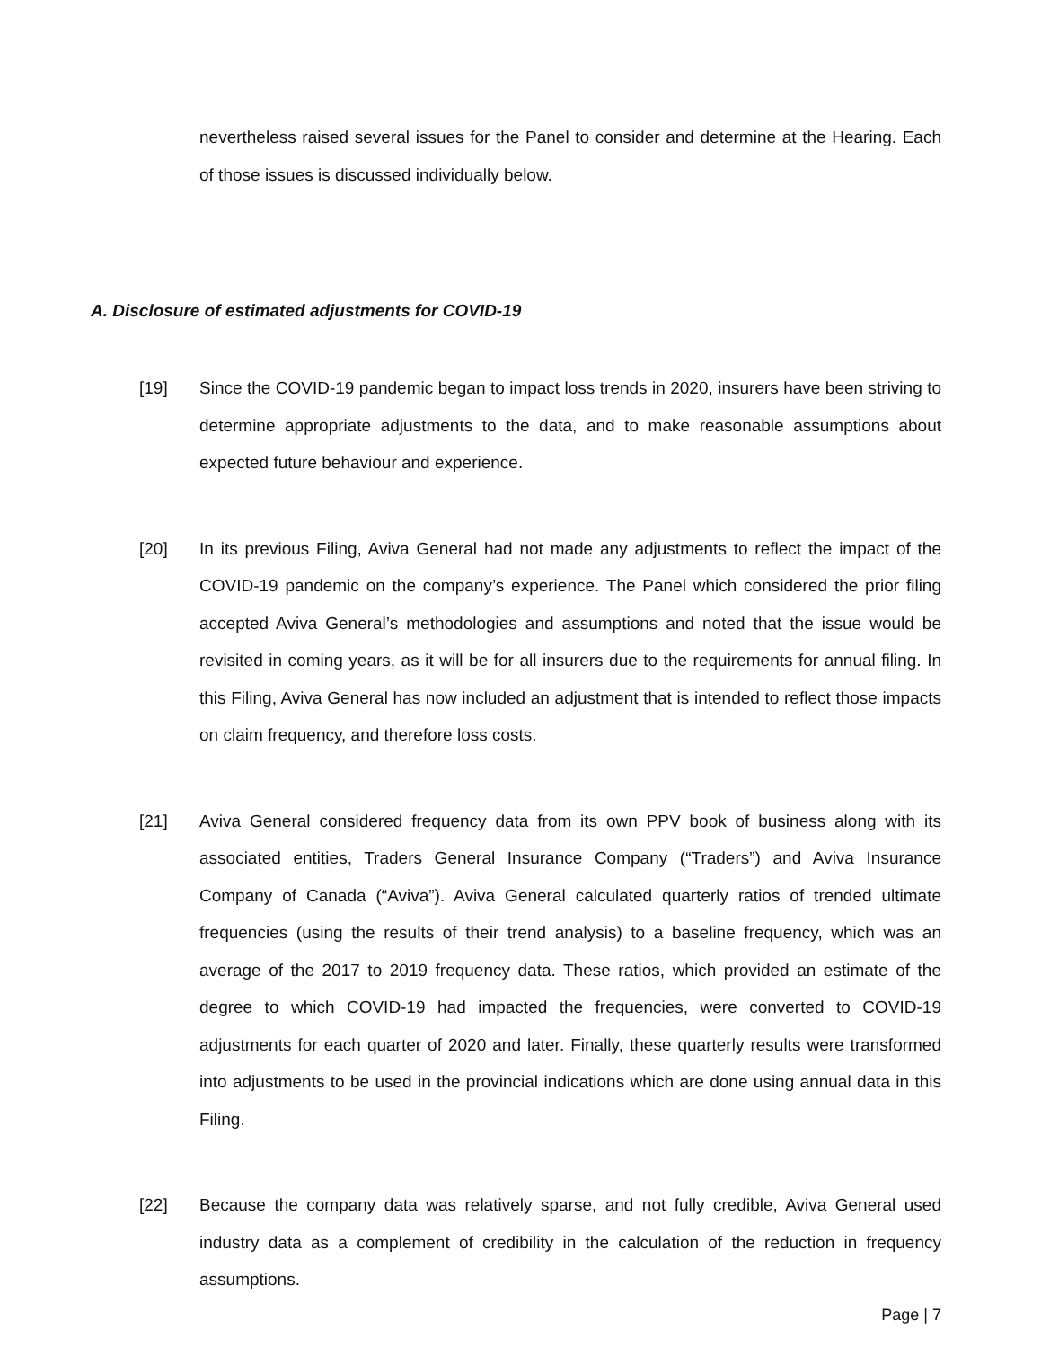nevertheless raised several issues for the Panel to consider and determine at the Hearing. Each of those issues is discussed individually below.
A. Disclosure of estimated adjustments for COVID-19
[19] Since the COVID-19 pandemic began to impact loss trends in 2020, insurers have been striving to determine appropriate adjustments to the data, and to make reasonable assumptions about expected future behaviour and experience.
[20] In its previous Filing, Aviva General had not made any adjustments to reflect the impact of the COVID-19 pandemic on the company’s experience. The Panel which considered the prior filing accepted Aviva General’s methodologies and assumptions and noted that the issue would be revisited in coming years, as it will be for all insurers due to the requirements for annual filing. In this Filing, Aviva General has now included an adjustment that is intended to reflect those impacts on claim frequency, and therefore loss costs.
[21] Aviva General considered frequency data from its own PPV book of business along with its associated entities, Traders General Insurance Company (“Traders”) and Aviva Insurance Company of Canada (“Aviva”). Aviva General calculated quarterly ratios of trended ultimate frequencies (using the results of their trend analysis) to a baseline frequency, which was an average of the 2017 to 2019 frequency data. These ratios, which provided an estimate of the degree to which COVID-19 had impacted the frequencies, were converted to COVID-19 adjustments for each quarter of 2020 and later. Finally, these quarterly results were transformed into adjustments to be used in the provincial indications which are done using annual data in this Filing.
[22] Because the company data was relatively sparse, and not fully credible, Aviva General used industry data as a complement of credibility in the calculation of the reduction in frequency assumptions.
Page | 7